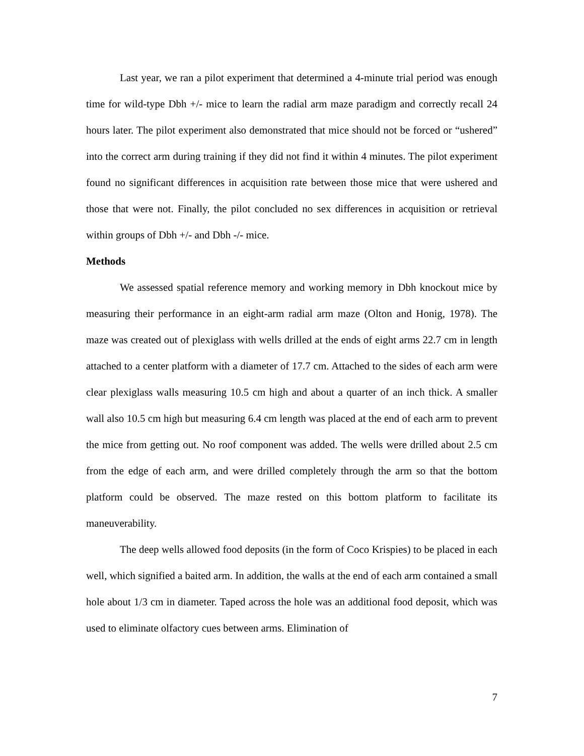Last year, we ran a pilot experiment that determined a 4-minute trial period was enough time for wild-type Dbh +/- mice to learn the radial arm maze paradigm and correctly recall 24 hours later. The pilot experiment also demonstrated that mice should not be forced or “ushered” into the correct arm during training if they did not find it within 4 minutes. The pilot experiment found no significant differences in acquisition rate between those mice that were ushered and those that were not. Finally, the pilot concluded no sex differences in acquisition or retrieval within groups of Dbh +/- and Dbh -/- mice.
Methods
We assessed spatial reference memory and working memory in Dbh knockout mice by measuring their performance in an eight-arm radial arm maze (Olton and Honig, 1978). The maze was created out of plexiglass with wells drilled at the ends of eight arms 22.7 cm in length attached to a center platform with a diameter of 17.7 cm. Attached to the sides of each arm were clear plexiglass walls measuring 10.5 cm high and about a quarter of an inch thick. A smaller wall also 10.5 cm high but measuring 6.4 cm length was placed at the end of each arm to prevent the mice from getting out. No roof component was added. The wells were drilled about 2.5 cm from the edge of each arm, and were drilled completely through the arm so that the bottom platform could be observed. The maze rested on this bottom platform to facilitate its maneuverability.
The deep wells allowed food deposits (in the form of Coco Krispies) to be placed in each well, which signified a baited arm. In addition, the walls at the end of each arm contained a small hole about 1/3 cm in diameter. Taped across the hole was an additional food deposit, which was used to eliminate olfactory cues between arms. Elimination of
7